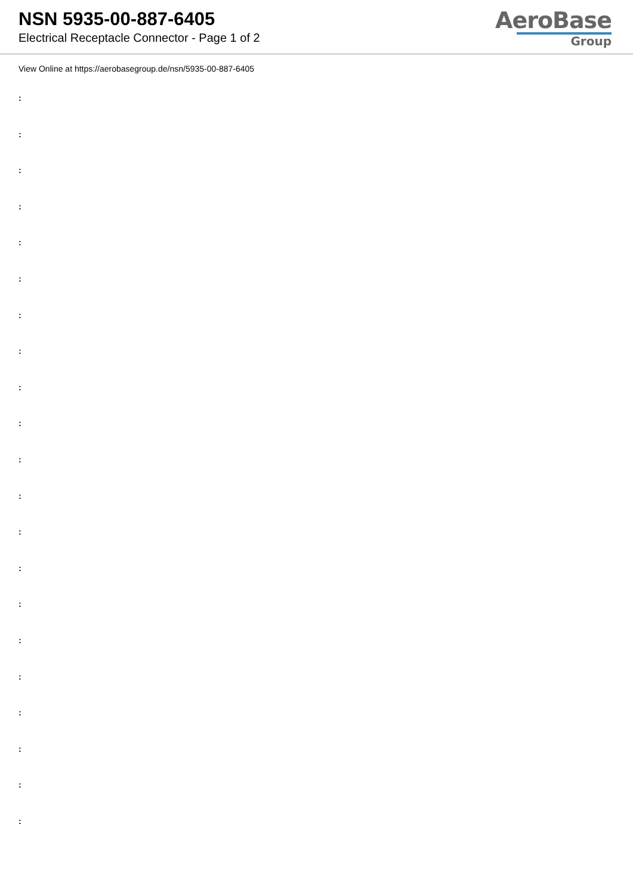NSN 5935-00-887-6405
Electrical Receptacle Connector - Page 1 of 2
AeroBase
Group
View Online at https://aerobasegroup.de/nsn/5935-00-887-6405
:
:
:
:
:
:
:
:
:
:
:
:
:
:
:
:
:
:
:
:
: